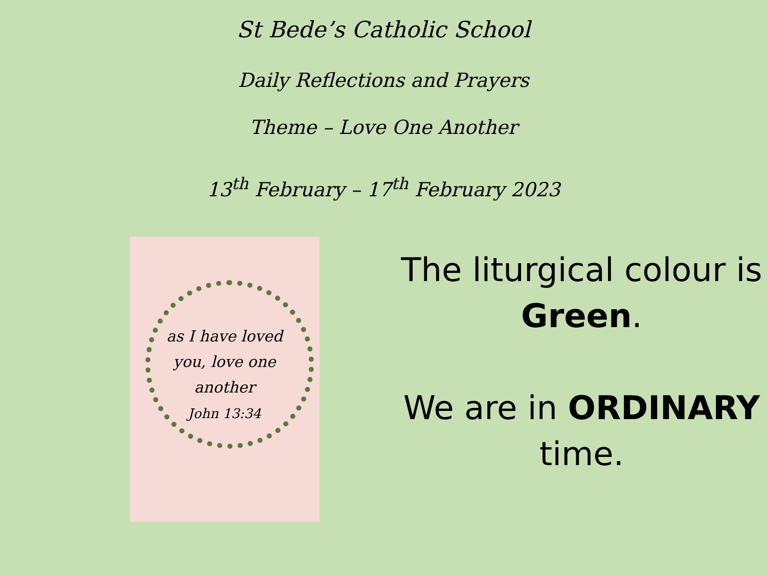St Bede’s Catholic School
Daily Reflections and Prayers
Theme – Love One Another
13<sup>th</sup> February – 17<sup>th</sup> February 2023
as I have loved you, love one another
John 13:34
The liturgical colour is Green.
We are in ORDINARY time.